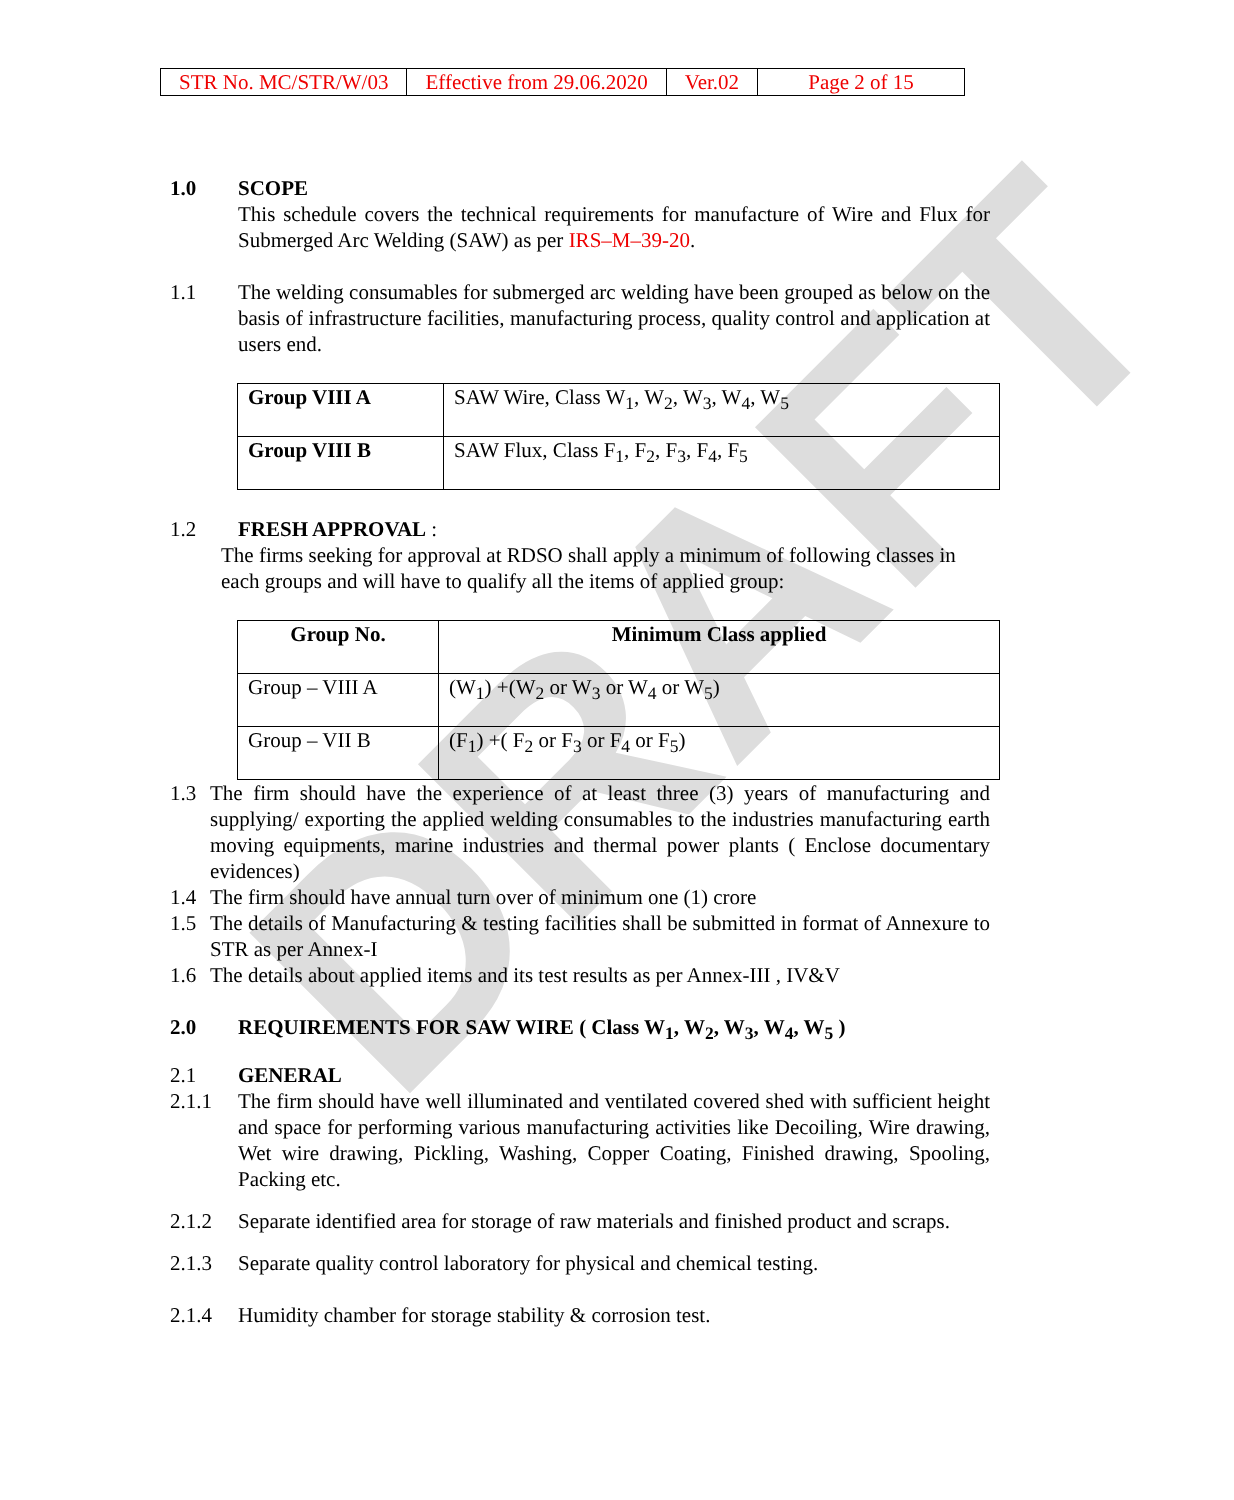DRAFT
| STR No. MC/STR/W/03 | Effective from 29.06.2020 | Ver.02 | Page 2 of 15 |
1.0 SCOPE
This schedule covers the technical requirements for manufacture of Wire and Flux for Submerged Arc Welding (SAW) as per IRS–M–39-20.
1.1 The welding consumables for submerged arc welding have been grouped as below on the basis of infrastructure facilities, manufacturing process, quality control and application at users end.
| Group VIII A | SAW Wire, Class W<sub>1</sub>, W<sub>2</sub>, W<sub>3</sub>, W<sub>4</sub>, W<sub>5</sub> |
| Group VIII B | SAW Flux, Class F<sub>1</sub>, F<sub>2</sub>, F<sub>3</sub>, F<sub>4</sub>, F<sub>5</sub> |
1.2 FRESH APPROVAL :
The firms seeking for approval at RDSO shall apply a minimum of following classes in each groups and will have to qualify all the items of applied group:
| Group No. | Minimum Class applied |
| --- | --- |
| Group – VIII A | (W<sub>1</sub>) +(W<sub>2</sub> or W<sub>3</sub> or W<sub>4</sub> or W<sub>5</sub>) |
| Group – VII B | (F<sub>1</sub>) +( F<sub>2</sub> or F<sub>3</sub> or F<sub>4</sub> or F<sub>5</sub>) |
1.3 The firm should have the experience of at least three (3) years of manufacturing and supplying/ exporting the applied welding consumables to the industries manufacturing earth moving equipments, marine industries and thermal power plants ( Enclose documentary evidences)
1.4 The firm should have annual turn over of minimum one (1) crore
1.5 The details of Manufacturing & testing facilities shall be submitted in format of Annexure to STR as per Annex-I
1.6 The details about applied items and its test results as per Annex-III , IV&V
2.0 REQUIREMENTS FOR SAW WIRE ( Class W<sub>1</sub>, W<sub>2</sub>, W<sub>3</sub>, W<sub>4</sub>, W<sub>5</sub> )
2.1 GENERAL
2.1.1 The firm should have well illuminated and ventilated covered shed with sufficient height and space for performing various manufacturing activities like Decoiling, Wire drawing, Wet wire drawing, Pickling, Washing, Copper Coating, Finished drawing, Spooling, Packing etc.
2.1.2 Separate identified area for storage of raw materials and finished product and scraps.
2.1.3 Separate quality control laboratory for physical and chemical testing.
2.1.4 Humidity chamber for storage stability & corrosion test.